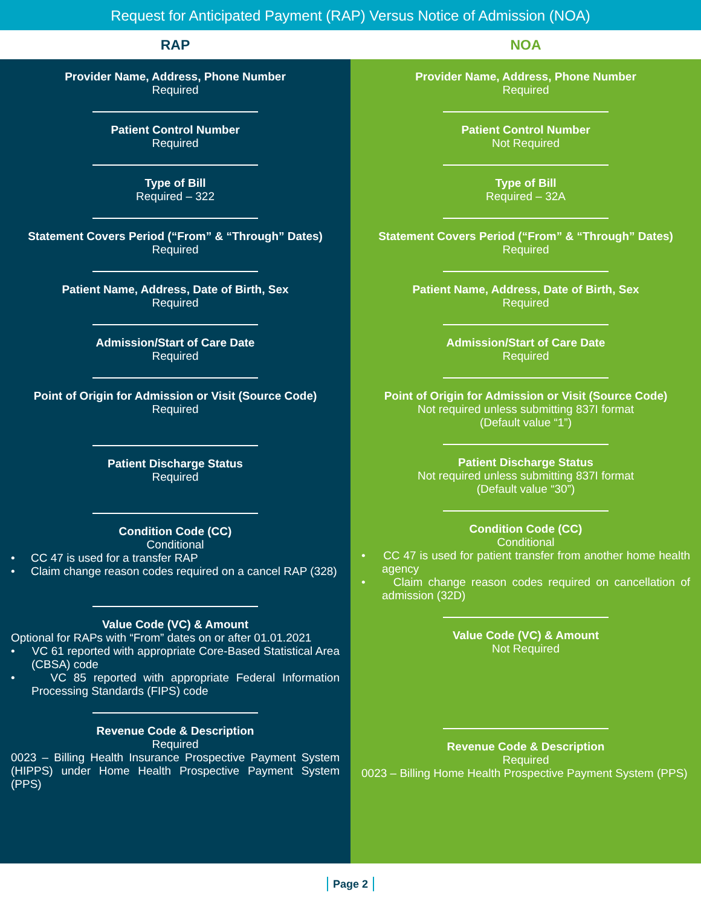Request for Anticipated Payment (RAP) Versus Notice of Admission (NOA)
| RAP | NOA |
| --- | --- |
| Provider Name, Address, Phone Number Required Patient Control Number Required Type of Bill Required – 322 Statement Covers Period (“From” & “Through” Dates) Required Patient Name, Address, Date of Birth, Sex Required Admission/Start of Care Date Required Point of Origin for Admission or Visit (Source Code) Required Patient Discharge Status Required Condition Code (CC) Conditional • CC 47 is used for a transfer RAP • Claim change reason codes required on a cancel RAP (328) Value Code (VC) & Amount Optional for RAPs with “From” dates on or after 01.01.2021 • VC 61 reported with appropriate Core-Based Statistical Area (CBSA) code • VC 85 reported with appropriate Federal Information Processing Standards (FIPS) code Revenue Code & Description Required 0023 – Billing Health Insurance Prospective Payment System (HIPPS) under Home Health Prospective Payment System (PPS) | Provider Name, Address, Phone Number Required Patient Control Number Not Required Type of Bill Required – 32A Statement Covers Period (“From” & “Through” Dates) Required Patient Name, Address, Date of Birth, Sex Required Admission/Start of Care Date Required Point of Origin for Admission or Visit (Source Code) Not required unless submitting 837I format (Default value “1”) Patient Discharge Status Not required unless submitting 837I format (Default value “30”) Condition Code (CC) Conditional • CC 47 is used for patient transfer from another home health agency • Claim change reason codes required on cancellation of admission (32D) Value Code (VC) & Amount Not Required Revenue Code & Description Required 0023 – Billing Home Health Prospective Payment System (PPS) |
Page 2